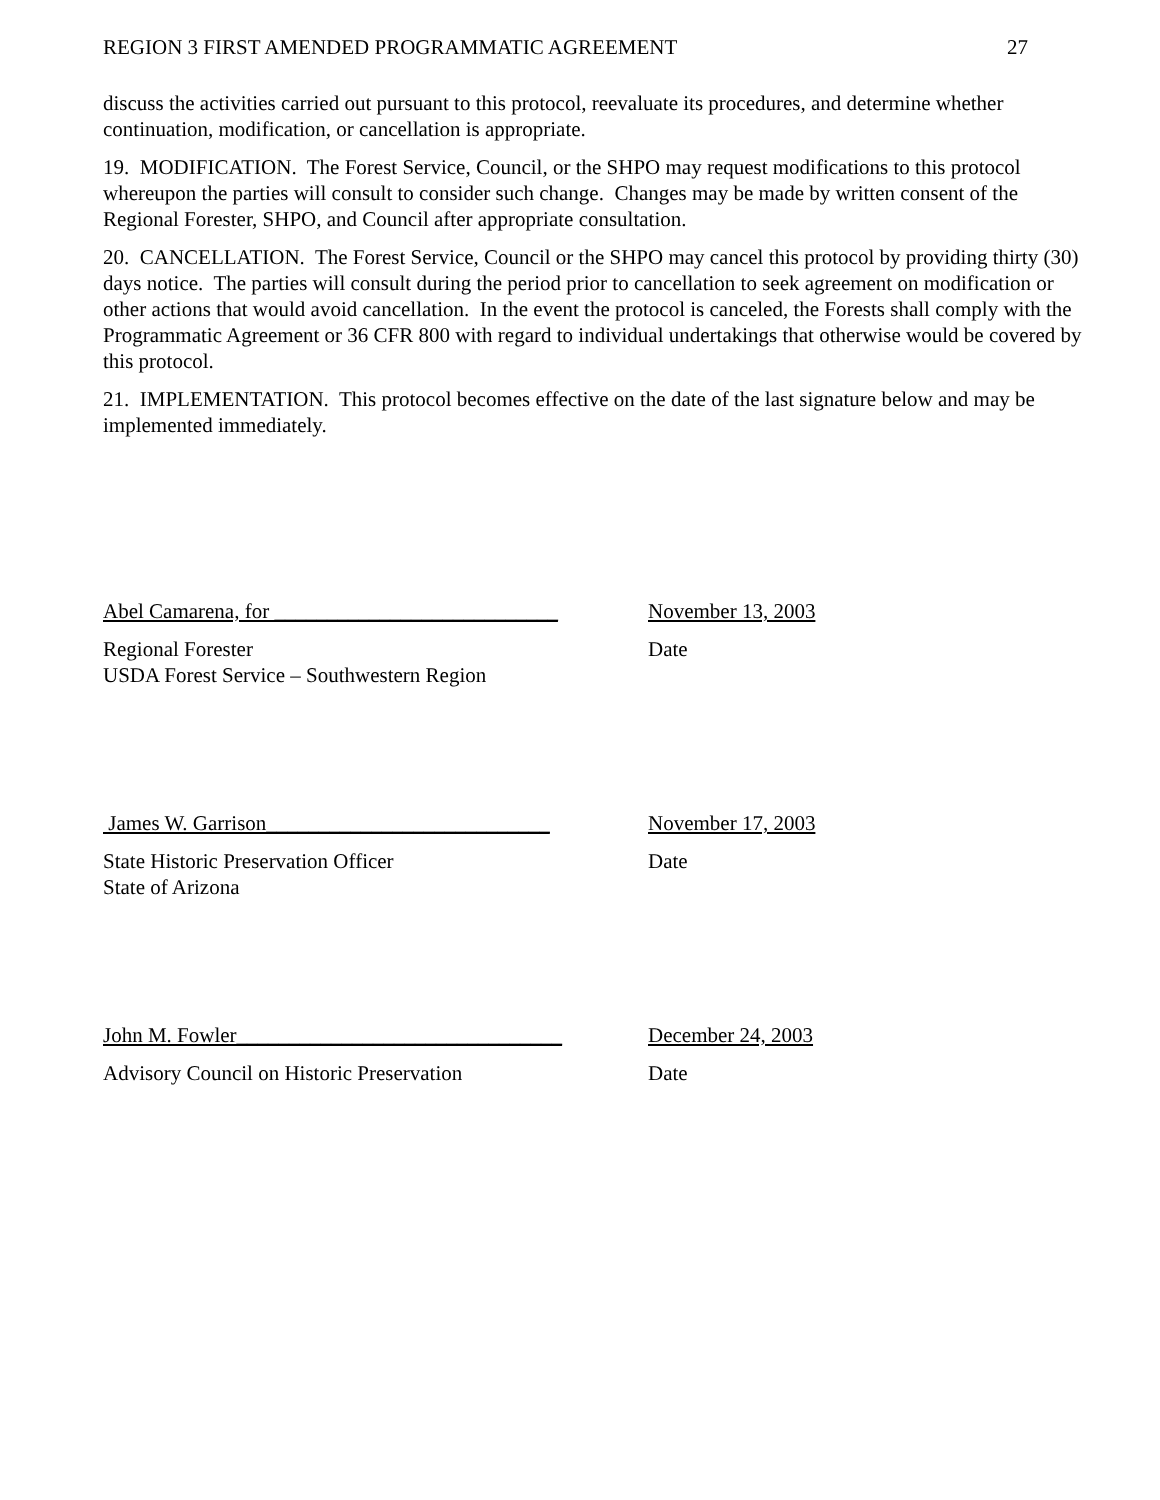REGION 3 FIRST AMENDED PROGRAMMATIC AGREEMENT 27
discuss the activities carried out pursuant to this protocol, reevaluate its procedures, and determine whether continuation, modification, or cancellation is appropriate.
19. MODIFICATION. The Forest Service, Council, or the SHPO may request modifications to this protocol whereupon the parties will consult to consider such change. Changes may be made by written consent of the Regional Forester, SHPO, and Council after appropriate consultation.
20. CANCELLATION. The Forest Service, Council or the SHPO may cancel this protocol by providing thirty (30) days notice. The parties will consult during the period prior to cancellation to seek agreement on modification or other actions that would avoid cancellation. In the event the protocol is canceled, the Forests shall comply with the Programmatic Agreement or 36 CFR 800 with regard to individual undertakings that otherwise would be covered by this protocol.
21. IMPLEMENTATION. This protocol becomes effective on the date of the last signature below and may be implemented immediately.
Abel Camarena, for ___________________________
November 13, 2003
Regional Forester
USDA Forest Service – Southwestern Region
Date
James W. Garrison___________________________
November 17, 2003
State Historic Preservation Officer
State of Arizona
Date
John M. Fowler_______________________________
December 24, 2003
Advisory Council on Historic Preservation Date